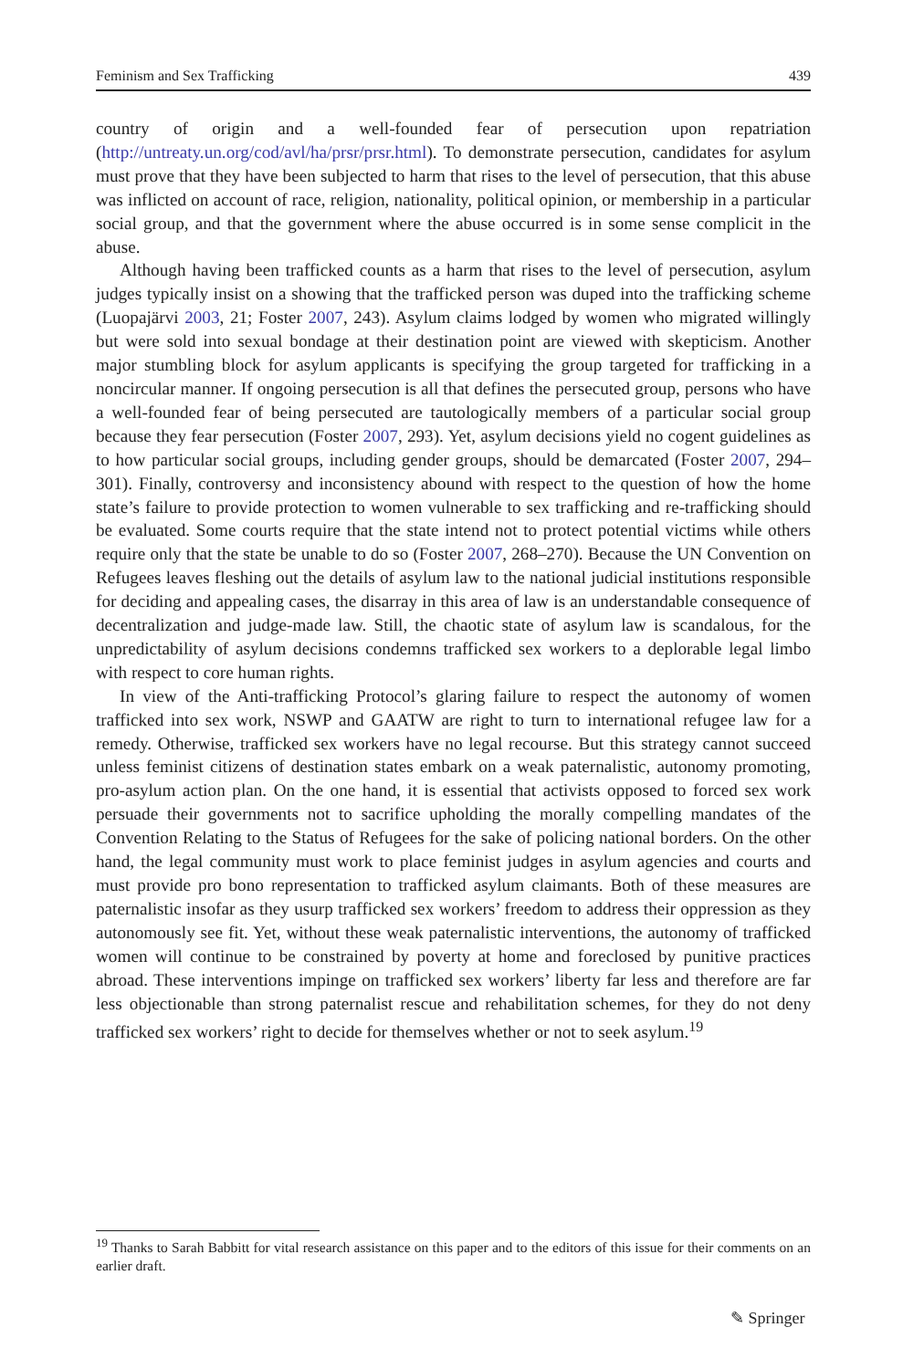Feminism and Sex Trafficking 439
country of origin and a well-founded fear of persecution upon repatriation (http://untreaty.un.org/cod/avl/ha/prsr/prsr.html). To demonstrate persecution, candidates for asylum must prove that they have been subjected to harm that rises to the level of persecution, that this abuse was inflicted on account of race, religion, nationality, political opinion, or membership in a particular social group, and that the government where the abuse occurred is in some sense complicit in the abuse.
Although having been trafficked counts as a harm that rises to the level of persecution, asylum judges typically insist on a showing that the trafficked person was duped into the trafficking scheme (Luopajärvi 2003, 21; Foster 2007, 243). Asylum claims lodged by women who migrated willingly but were sold into sexual bondage at their destination point are viewed with skepticism. Another major stumbling block for asylum applicants is specifying the group targeted for trafficking in a noncircular manner. If ongoing persecution is all that defines the persecuted group, persons who have a well-founded fear of being persecuted are tautologically members of a particular social group because they fear persecution (Foster 2007, 293). Yet, asylum decisions yield no cogent guidelines as to how particular social groups, including gender groups, should be demarcated (Foster 2007, 294–301). Finally, controversy and inconsistency abound with respect to the question of how the home state’s failure to provide protection to women vulnerable to sex trafficking and re-trafficking should be evaluated. Some courts require that the state intend not to protect potential victims while others require only that the state be unable to do so (Foster 2007, 268–270). Because the UN Convention on Refugees leaves fleshing out the details of asylum law to the national judicial institutions responsible for deciding and appealing cases, the disarray in this area of law is an understandable consequence of decentralization and judge-made law. Still, the chaotic state of asylum law is scandalous, for the unpredictability of asylum decisions condemns trafficked sex workers to a deplorable legal limbo with respect to core human rights.
In view of the Anti-trafficking Protocol’s glaring failure to respect the autonomy of women trafficked into sex work, NSWP and GAATW are right to turn to international refugee law for a remedy. Otherwise, trafficked sex workers have no legal recourse. But this strategy cannot succeed unless feminist citizens of destination states embark on a weak paternalistic, autonomy promoting, pro-asylum action plan. On the one hand, it is essential that activists opposed to forced sex work persuade their governments not to sacrifice upholding the morally compelling mandates of the Convention Relating to the Status of Refugees for the sake of policing national borders. On the other hand, the legal community must work to place feminist judges in asylum agencies and courts and must provide pro bono representation to trafficked asylum claimants. Both of these measures are paternalistic insofar as they usurp trafficked sex workers’ freedom to address their oppression as they autonomously see fit. Yet, without these weak paternalistic interventions, the autonomy of trafficked women will continue to be constrained by poverty at home and foreclosed by punitive practices abroad. These interventions impinge on trafficked sex workers’ liberty far less and therefore are far less objectionable than strong paternalist rescue and rehabilitation schemes, for they do not deny trafficked sex workers’ right to decide for themselves whether or not to seek asylum.<sup>19</sup>
<sup>19</sup> Thanks to Sarah Babbitt for vital research assistance on this paper and to the editors of this issue for their comments on an earlier draft.
✎ Springer